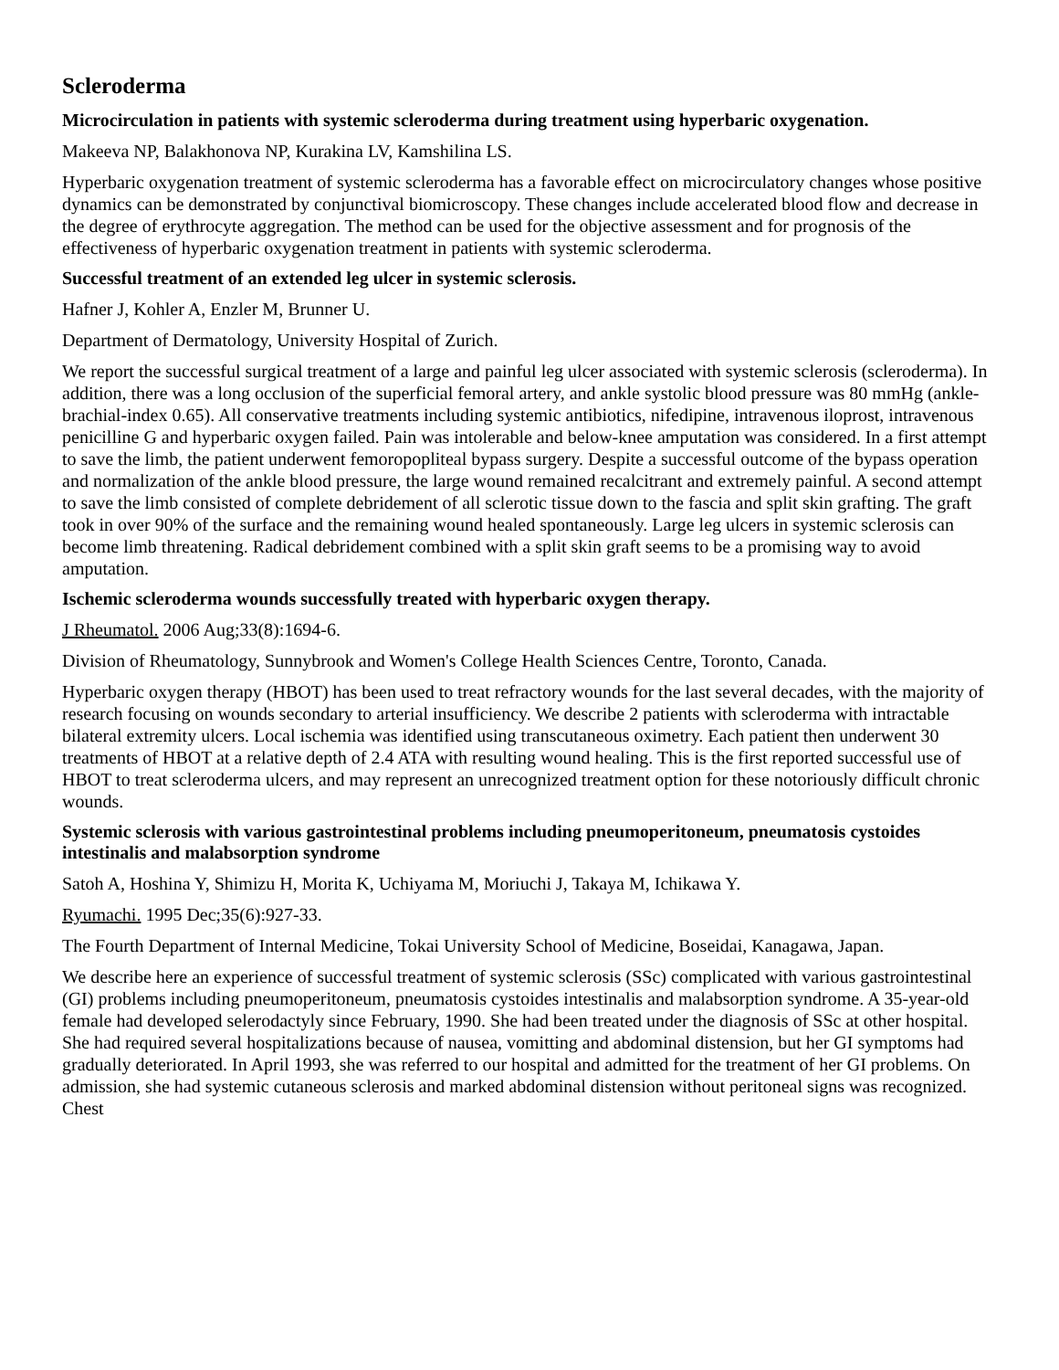Scleroderma
Microcirculation in patients with systemic scleroderma during treatment using hyperbaric oxygenation.
Makeeva NP, Balakhonova NP, Kurakina LV, Kamshilina LS.
Hyperbaric oxygenation treatment of systemic scleroderma has a favorable effect on microcirculatory changes whose positive dynamics can be demonstrated by conjunctival biomicroscopy. These changes include accelerated blood flow and decrease in the degree of erythrocyte aggregation. The method can be used for the objective assessment and for prognosis of the effectiveness of hyperbaric oxygenation treatment in patients with systemic scleroderma.
Successful treatment of an extended leg ulcer in systemic sclerosis.
Hafner J, Kohler A, Enzler M, Brunner U.
Department of Dermatology, University Hospital of Zurich.
We report the successful surgical treatment of a large and painful leg ulcer associated with systemic sclerosis (scleroderma). In addition, there was a long occlusion of the superficial femoral artery, and ankle systolic blood pressure was 80 mmHg (ankle-brachial-index 0.65). All conservative treatments including systemic antibiotics, nifedipine, intravenous iloprost, intravenous penicilline G and hyperbaric oxygen failed. Pain was intolerable and below-knee amputation was considered. In a first attempt to save the limb, the patient underwent femoropopliteal bypass surgery. Despite a successful outcome of the bypass operation and normalization of the ankle blood pressure, the large wound remained recalcitrant and extremely painful. A second attempt to save the limb consisted of complete debridement of all sclerotic tissue down to the fascia and split skin grafting. The graft took in over 90% of the surface and the remaining wound healed spontaneously. Large leg ulcers in systemic sclerosis can become limb threatening. Radical debridement combined with a split skin graft seems to be a promising way to avoid amputation.
Ischemic scleroderma wounds successfully treated with hyperbaric oxygen therapy.
J Rheumatol. 2006 Aug;33(8):1694-6.
Division of Rheumatology, Sunnybrook and Women's College Health Sciences Centre, Toronto, Canada.
Hyperbaric oxygen therapy (HBOT) has been used to treat refractory wounds for the last several decades, with the majority of research focusing on wounds secondary to arterial insufficiency. We describe 2 patients with scleroderma with intractable bilateral extremity ulcers. Local ischemia was identified using transcutaneous oximetry. Each patient then underwent 30 treatments of HBOT at a relative depth of 2.4 ATA with resulting wound healing. This is the first reported successful use of HBOT to treat scleroderma ulcers, and may represent an unrecognized treatment option for these notoriously difficult chronic wounds.
Systemic sclerosis with various gastrointestinal problems including pneumoperitoneum, pneumatosis cystoides intestinalis and malabsorption syndrome
Satoh A, Hoshina Y, Shimizu H, Morita K, Uchiyama M, Moriuchi J, Takaya M, Ichikawa Y.
Ryumachi. 1995 Dec;35(6):927-33.
The Fourth Department of Internal Medicine, Tokai University School of Medicine, Boseidai, Kanagawa, Japan.
We describe here an experience of successful treatment of systemic sclerosis (SSc) complicated with various gastrointestinal (GI) problems including pneumoperitoneum, pneumatosis cystoides intestinalis and malabsorption syndrome. A 35-year-old female had developed selerodactyly since February, 1990. She had been treated under the diagnosis of SSc at other hospital. She had required several hospitalizations because of nausea, vomitting and abdominal distension, but her GI symptoms had gradually deteriorated. In April 1993, she was referred to our hospital and admitted for the treatment of her GI problems. On admission, she had systemic cutaneous sclerosis and marked abdominal distension without peritoneal signs was recognized. Chest